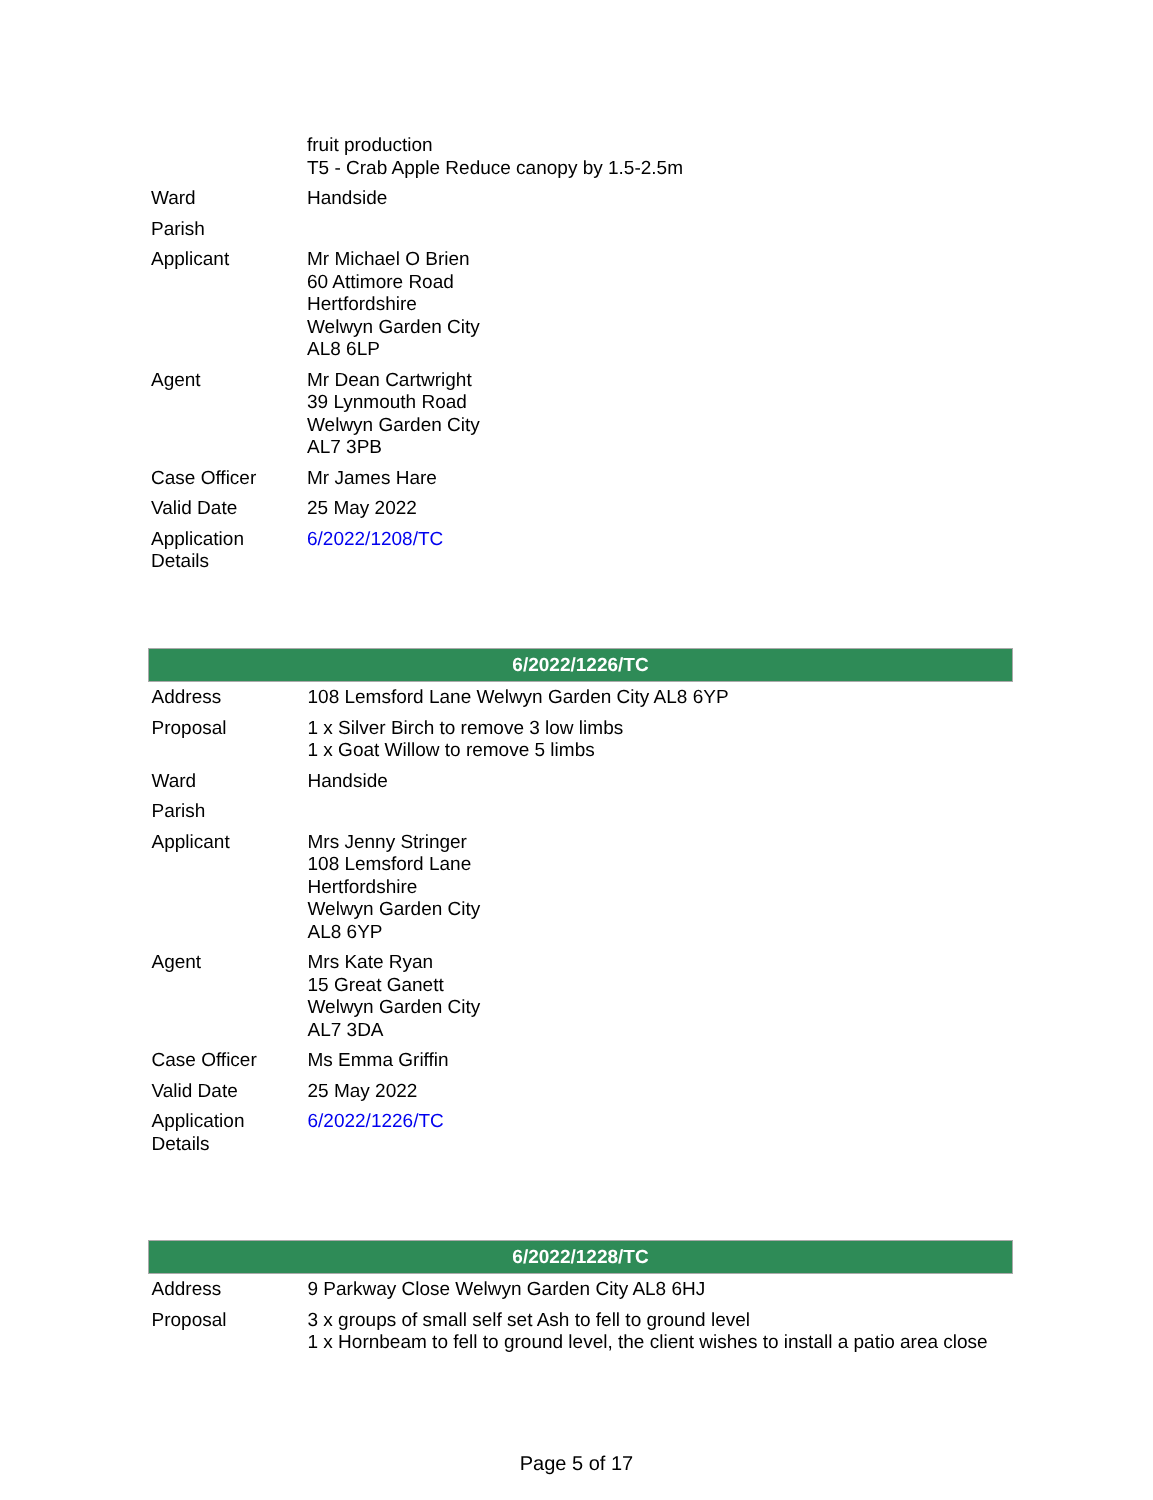| | fruit production T5 - Crab Apple Reduce canopy by 1.5-2.5m |
| Ward | Handside |
| Parish | |
| Applicant | Mr Michael O Brien 60 Attimore Road Hertfordshire Welwyn Garden City AL8 6LP |
| Agent | Mr Dean Cartwright 39 Lynmouth Road Welwyn Garden City AL7 3PB |
| Case Officer | Mr James Hare |
| Valid Date | 25 May 2022 |
| Application Details | 6/2022/1208/TC |
| 6/2022/1226/TC | |
| --- | --- |
| Address | 108 Lemsford Lane Welwyn Garden City AL8 6YP |
| Proposal | 1 x Silver Birch to remove 3 low limbs 1 x Goat Willow to remove 5 limbs |
| Ward | Handside |
| Parish | |
| Applicant | Mrs Jenny Stringer 108 Lemsford Lane Hertfordshire Welwyn Garden City AL8 6YP |
| Agent | Mrs Kate Ryan 15 Great Ganett Welwyn Garden City AL7 3DA |
| Case Officer | Ms Emma Griffin |
| Valid Date | 25 May 2022 |
| Application Details | 6/2022/1226/TC |
| 6/2022/1228/TC | |
| --- | --- |
| Address | 9 Parkway Close Welwyn Garden City AL8 6HJ |
| Proposal | 3 x groups of small self set Ash to fell to ground level 1 x Hornbeam to fell to ground level, the client wishes to install a patio area close |
Page 5 of 17